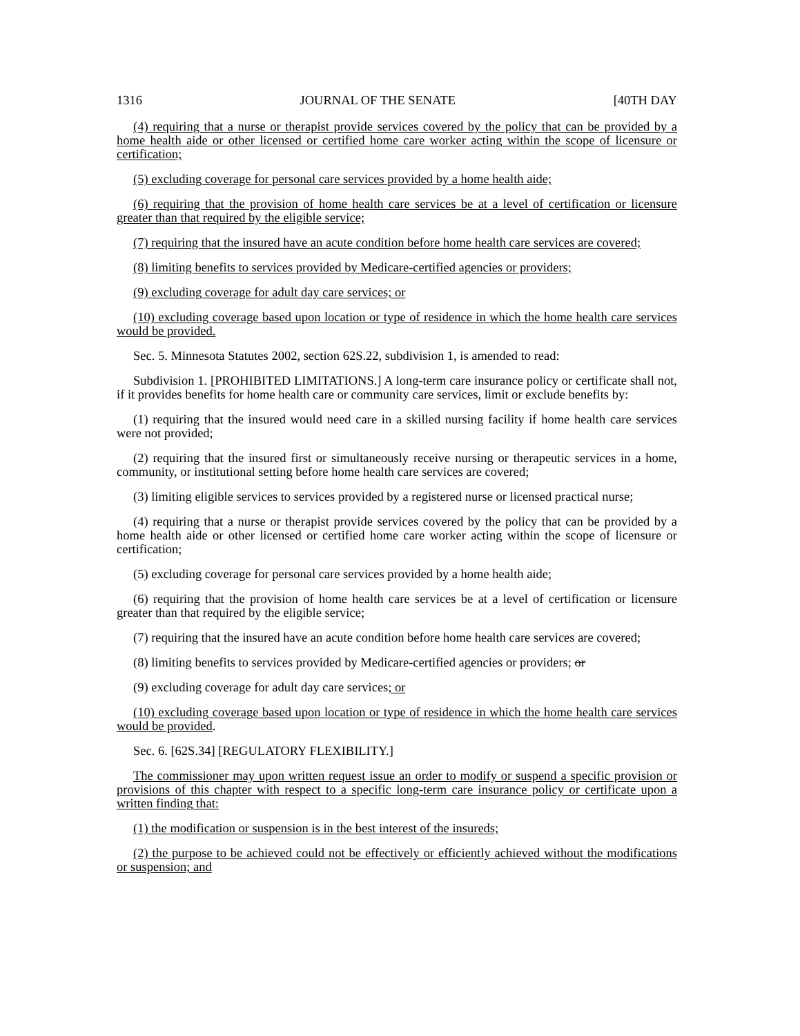1316 JOURNAL OF THE SENATE [40TH DAY
(4) requiring that a nurse or therapist provide services covered by the policy that can be provided by a home health aide or other licensed or certified home care worker acting within the scope of licensure or certification;
(5) excluding coverage for personal care services provided by a home health aide;
(6) requiring that the provision of home health care services be at a level of certification or licensure greater than that required by the eligible service;
(7) requiring that the insured have an acute condition before home health care services are covered;
(8) limiting benefits to services provided by Medicare-certified agencies or providers;
(9) excluding coverage for adult day care services; or
(10) excluding coverage based upon location or type of residence in which the home health care services would be provided.
Sec. 5. Minnesota Statutes 2002, section 62S.22, subdivision 1, is amended to read:
Subdivision 1. [PROHIBITED LIMITATIONS.] A long-term care insurance policy or certificate shall not, if it provides benefits for home health care or community care services, limit or exclude benefits by:
(1) requiring that the insured would need care in a skilled nursing facility if home health care services were not provided;
(2) requiring that the insured first or simultaneously receive nursing or therapeutic services in a home, community, or institutional setting before home health care services are covered;
(3) limiting eligible services to services provided by a registered nurse or licensed practical nurse;
(4) requiring that a nurse or therapist provide services covered by the policy that can be provided by a home health aide or other licensed or certified home care worker acting within the scope of licensure or certification;
(5) excluding coverage for personal care services provided by a home health aide;
(6) requiring that the provision of home health care services be at a level of certification or licensure greater than that required by the eligible service;
(7) requiring that the insured have an acute condition before home health care services are covered;
(8) limiting benefits to services provided by Medicare-certified agencies or providers; or
(9) excluding coverage for adult day care services; or
(10) excluding coverage based upon location or type of residence in which the home health care services would be provided.
Sec. 6. [62S.34] [REGULATORY FLEXIBILITY.]
The commissioner may upon written request issue an order to modify or suspend a specific provision or provisions of this chapter with respect to a specific long-term care insurance policy or certificate upon a written finding that:
(1) the modification or suspension is in the best interest of the insureds;
(2) the purpose to be achieved could not be effectively or efficiently achieved without the modifications or suspension; and